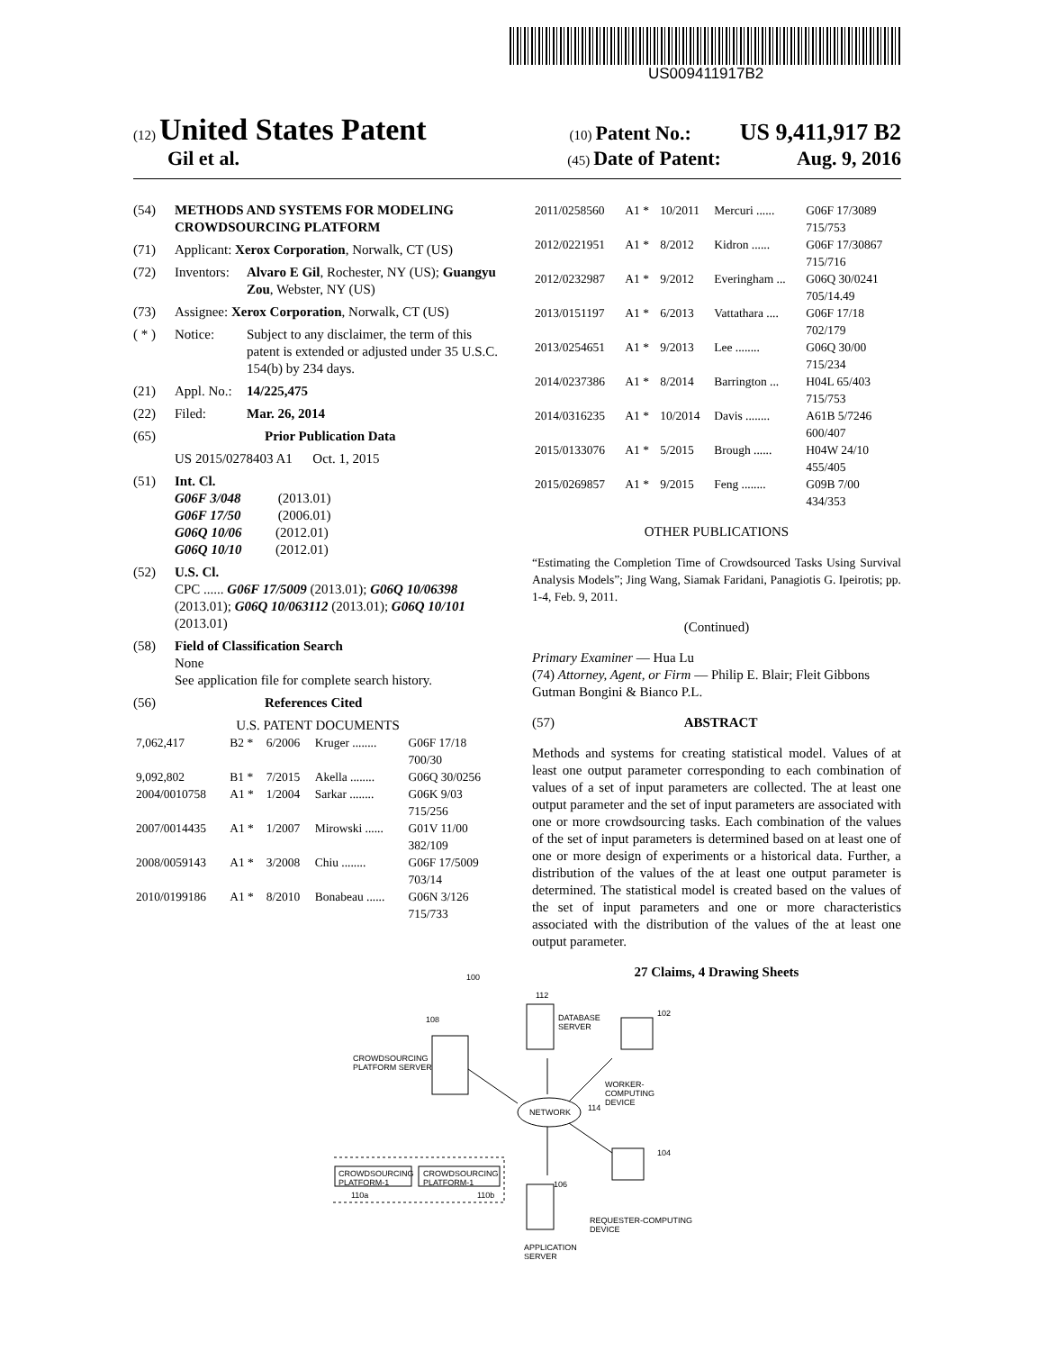US009411917B2
(12) United States Patent
(10) Patent No.: US 9,411,917 B2
Gil et al.
(45) Date of Patent: Aug. 9, 2016
(54) METHODS AND SYSTEMS FOR MODELING CROWDSOURCING PLATFORM
(71) Applicant: Xerox Corporation, Norwalk, CT (US)
(72) Inventors: Alvaro E Gil, Rochester, NY (US); Guangyu Zou, Webster, NY (US)
(73) Assignee: Xerox Corporation, Norwalk, CT (US)
( * ) Notice: Subject to any disclaimer, the term of this patent is extended or adjusted under 35 U.S.C. 154(b) by 234 days.
(21) Appl. No.: 14/225,475
(22) Filed: Mar. 26, 2014
(65) Prior Publication Data
US 2015/0278403 A1 Oct. 1, 2015
(51) Int. Cl.
G06F 3/048 (2013.01)
G06F 17/50 (2006.01)
G06Q 10/06 (2012.01)
G06Q 10/10 (2012.01)
(52) U.S. Cl.
CPC ...... G06F 17/5009 (2013.01); G06Q 10/06398 (2013.01); G06Q 10/063112 (2013.01); G06Q 10/101 (2013.01)
(58) Field of Classification Search
None
See application file for complete search history.
(56) References Cited
U.S. PATENT DOCUMENTS
| 7,062,417 | B2 * | 6/2006 | Kruger ........ | G06F 17/18 700/30 |
| 9,092,802 | B1 * | 7/2015 | Akella ........ | G06Q 30/0256 |
| 2004/0010758 | A1 * | 1/2004 | Sarkar ........ | G06K 9/03 715/256 |
| 2007/0014435 | A1 * | 1/2007 | Mirowski ...... | G01V 11/00 382/109 |
| 2008/0059143 | A1 * | 3/2008 | Chiu ........ | G06F 17/5009 703/14 |
| 2010/0199186 | A1 * | 8/2010 | Bonabeau ...... | G06N 3/126 715/733 |
| 2011/0258560 | A1 * | 10/2011 | Mercuri ...... | G06F 17/3089 715/753 |
| 2012/0221951 | A1 * | 8/2012 | Kidron ...... | G06F 17/30867 715/716 |
| 2012/0232987 | A1 * | 9/2012 | Everingham ... | G06Q 30/0241 705/14.49 |
| 2013/0151197 | A1 * | 6/2013 | Vattathara .... | G06F 17/18 702/179 |
| 2013/0254651 | A1 * | 9/2013 | Lee ........ | G06Q 30/00 715/234 |
| 2014/0237386 | A1 * | 8/2014 | Barrington ... | H04L 65/403 715/753 |
| 2014/0316235 | A1 * | 10/2014 | Davis ........ | A61B 5/7246 600/407 |
| 2015/0133076 | A1 * | 5/2015 | Brough ...... | H04W 24/10 455/405 |
| 2015/0269857 | A1 * | 9/2015 | Feng ........ | G09B 7/00 434/353 |
OTHER PUBLICATIONS
“Estimating the Completion Time of Crowdsourced Tasks Using Survival Analysis Models”; Jing Wang, Siamak Faridani, Panagiotis G. Ipeirotis; pp. 1-4, Feb. 9, 2011.
(Continued)
Primary Examiner — Hua Lu
(74) Attorney, Agent, or Firm — Philip E. Blair; Fleit Gibbons Gutman Bongini & Bianco P.L.
(57) ABSTRACT
Methods and systems for creating statistical model. Values of at least one output parameter corresponding to each combination of values of a set of input parameters are collected. The at least one output parameter and the set of input parameters are associated with one or more crowdsourcing tasks. Each combination of the values of the set of input parameters is determined based on at least one of one or more design of experiments or a historical data. Further, a distribution of the values of the at least one output parameter is determined. The statistical model is created based on the values of the set of input parameters and one or more characteristics associated with the distribution of the values of the at least one output parameter.
27 Claims, 4 Drawing Sheets
100
112
DATABASE
SERVER
102
108
CROWDSOURCING
PLATFORM SERVER
WORKER-COMPUTING
DEVICE
NETWORK 114
104
106
CROWDSOURCING
PLATFORM-1
CROWDSOURCING
PLATFORM-1
110a 110b
REQUESTER-COMPUTING
DEVICE
APPLICATION
SERVER